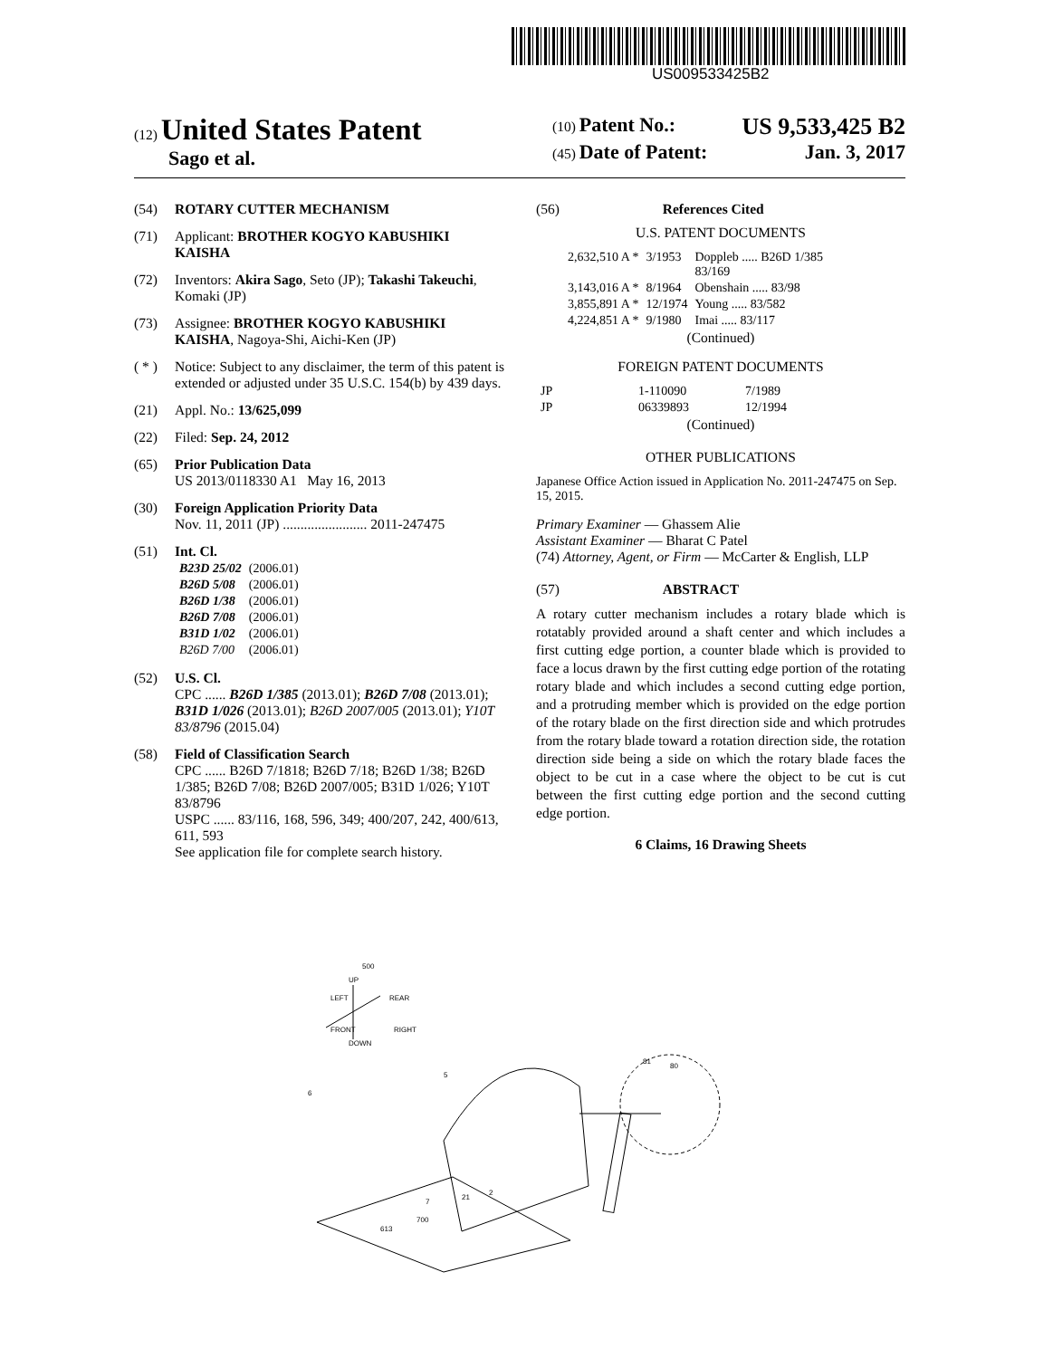US009533425B2
(12) United States Patent
Sago et al.
(10) Patent No.: US 9,533,425 B2
(45) Date of Patent: Jan. 3, 2017
(54) ROTARY CUTTER MECHANISM
(71) Applicant: BROTHER KOGYO KABUSHIKI KAISHA
(72) Inventors: Akira Sago, Seto (JP); Takashi Takeuchi, Komaki (JP)
(73) Assignee: BROTHER KOGYO KABUSHIKI KAISHA, Nagoya-Shi, Aichi-Ken (JP)
( * ) Notice: Subject to any disclaimer, the term of this patent is extended or adjusted under 35 U.S.C. 154(b) by 439 days.
(21) Appl. No.: 13/625,099
(22) Filed: Sep. 24, 2012
(65) Prior Publication Data
US 2013/0118330 A1 May 16, 2013
(30) Foreign Application Priority Data
Nov. 11, 2011 (JP) ........................ 2011-247475
(51) Int. Cl.
| B23D 25/02 | (2006.01) |
| B26D 5/08 | (2006.01) |
| B26D 1/38 | (2006.01) |
| B26D 7/08 | (2006.01) |
| B31D 1/02 | (2006.01) |
| B26D 7/00 | (2006.01) |
(52) U.S. Cl.
CPC ...... B26D 1/385 (2013.01); B26D 7/08 (2013.01); B31D 1/026 (2013.01); B26D 2007/005 (2013.01); Y10T 83/8796 (2015.04)
(58) Field of Classification Search
CPC ...... B26D 7/1818; B26D 7/18; B26D 1/38; B26D 1/385; B26D 7/08; B26D 2007/005; B31D 1/026; Y10T 83/8796
USPC ...... 83/116, 168, 596, 349; 400/207, 242, 400/613, 611, 593
See application file for complete search history.
(56) References Cited
U.S. PATENT DOCUMENTS
| 2,632,510 A * | 3/1953 | Doppleb ..... B26D 1/385 83/169 |
| 3,143,016 A * | 8/1964 | Obenshain ..... 83/98 |
| 3,855,891 A * | 12/1974 | Young ..... 83/582 |
| 4,224,851 A * | 9/1980 | Imai ..... 83/117 |
(Continued)
FOREIGN PATENT DOCUMENTS
| JP | 1-110090 | 7/1989 |
| JP | 06339893 | 12/1994 |
(Continued)
OTHER PUBLICATIONS
Japanese Office Action issued in Application No. 2011-247475 on Sep. 15, 2015.
Primary Examiner — Ghassem Alie
Assistant Examiner — Bharat C Patel
(74) Attorney, Agent, or Firm — McCarter & English, LLP
(57) ABSTRACT
A rotary cutter mechanism includes a rotary blade which is rotatably provided around a shaft center and which includes a first cutting edge portion, a counter blade which is provided to face a locus drawn by the first cutting edge portion of the rotating rotary blade and which includes a second cutting edge portion, and a protruding member which is provided on the edge portion of the rotary blade on the first direction side and which protrudes from the rotary blade toward a rotation direction side, the rotation direction side being a side on which the rotary blade faces the object to be cut in a case where the object to be cut is cut between the first cutting edge portion and the second cutting edge portion.
6 Claims, 16 Drawing Sheets
500
UP
LEFT
REAR
FRONT
RIGHT
DOWN
80
81
6
5
613
700
7
21
2